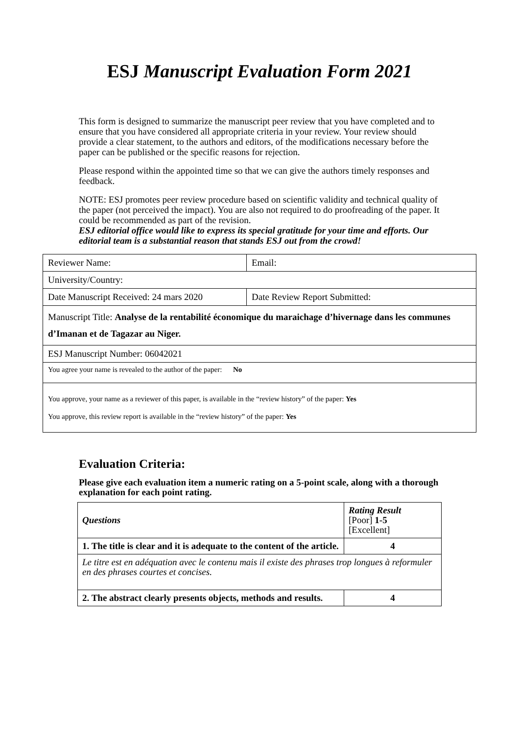ESJ Manuscript Evaluation Form 2021
This form is designed to summarize the manuscript peer review that you have completed and to ensure that you have considered all appropriate criteria in your review. Your review should provide a clear statement, to the authors and editors, of the modifications necessary before the paper can be published or the specific reasons for rejection.
Please respond within the appointed time so that we can give the authors timely responses and feedback.
NOTE: ESJ promotes peer review procedure based on scientific validity and technical quality of the paper (not perceived the impact). You are also not required to do proofreading of the paper. It could be recommended as part of the revision.
ESJ editorial office would like to express its special gratitude for your time and efforts. Our editorial team is a substantial reason that stands ESJ out from the crowd!
| Reviewer Name: | Email: |
| University/Country: | |
| Date Manuscript Received: 24 mars 2020 | Date Review Report Submitted: |
| Manuscript Title: Analyse de la rentabilité économique du maraichage d’hivernage dans les communes d’Imanan et de Tagazar au Niger. | |
| ESJ Manuscript Number: 06042021 | |
| You agree your name is revealed to the author of the paper: No | |
| You approve, your name as a reviewer of this paper, is available in the “review history” of the paper: Yes You approve, this review report is available in the “review history” of the paper: Yes | |
Evaluation Criteria:
Please give each evaluation item a numeric rating on a 5-point scale, along with a thorough explanation for each point rating.
| Questions | Rating Result [Poor] 1-5 [Excellent] |
| 1. The title is clear and it is adequate to the content of the article. | 4 |
| Le titre est en adéquation avec le contenu mais il existe des phrases trop longues à reformuler en des phrases courtes et concises. | |
| 2. The abstract clearly presents objects, methods and results. | 4 |